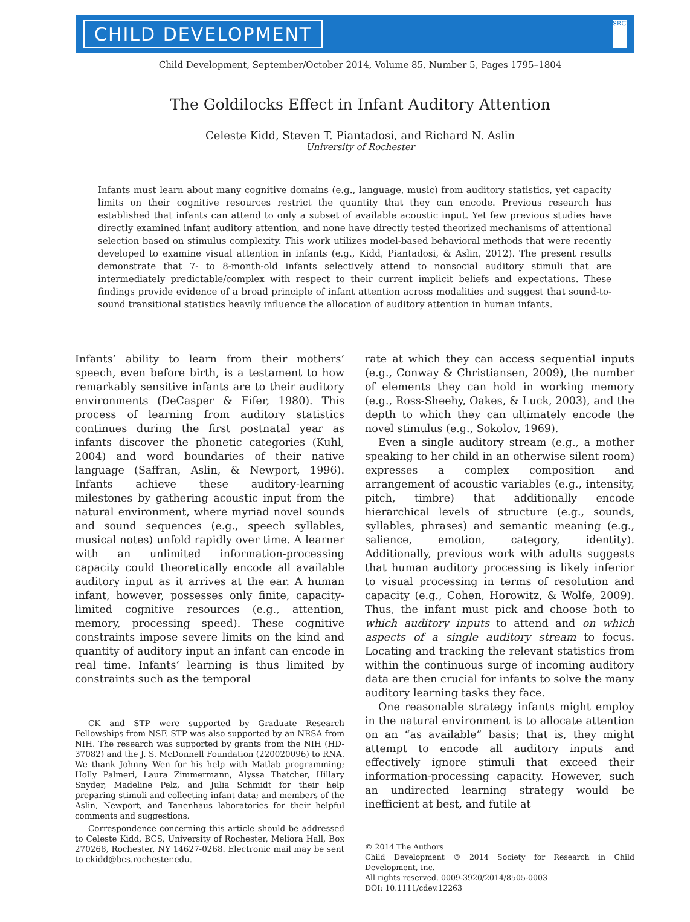CHILD DEVELOPMENT SRCD
Child Development, September/October 2014, Volume 85, Number 5, Pages 1795–1804
The Goldilocks Effect in Infant Auditory Attention
Celeste Kidd, Steven T. Piantadosi, and Richard N. Aslin
University of Rochester
Infants must learn about many cognitive domains (e.g., language, music) from auditory statistics, yet capacity limits on their cognitive resources restrict the quantity that they can encode. Previous research has established that infants can attend to only a subset of available acoustic input. Yet few previous studies have directly examined infant auditory attention, and none have directly tested theorized mechanisms of attentional selection based on stimulus complexity. This work utilizes model-based behavioral methods that were recently developed to examine visual attention in infants (e.g., Kidd, Piantadosi, & Aslin, 2012). The present results demonstrate that 7- to 8-month-old infants selectively attend to nonsocial auditory stimuli that are intermediately predictable/complex with respect to their current implicit beliefs and expectations. These findings provide evidence of a broad principle of infant attention across modalities and suggest that sound-to-sound transitional statistics heavily influence the allocation of auditory attention in human infants.
Infants’ ability to learn from their mothers’ speech, even before birth, is a testament to how remarkably sensitive infants are to their auditory environments (DeCasper & Fifer, 1980). This process of learning from auditory statistics continues during the first postnatal year as infants discover the phonetic categories (Kuhl, 2004) and word boundaries of their native language (Saffran, Aslin, & Newport, 1996). Infants achieve these auditory-learning milestones by gathering acoustic input from the natural environment, where myriad novel sounds and sound sequences (e.g., speech syllables, musical notes) unfold rapidly over time. A learner with an unlimited information-processing capacity could theoretically encode all available auditory input as it arrives at the ear. A human infant, however, possesses only finite, capacity-limited cognitive resources (e.g., attention, memory, processing speed). These cognitive constraints impose severe limits on the kind and quantity of auditory input an infant can encode in real time. Infants’ learning is thus limited by constraints such as the temporal
CK and STP were supported by Graduate Research Fellowships from NSF. STP was also supported by an NRSA from NIH. The research was supported by grants from the NIH (HD-37082) and the J. S. McDonnell Foundation (220020096) to RNA. We thank Johnny Wen for his help with Matlab programming; Holly Palmeri, Laura Zimmermann, Alyssa Thatcher, Hillary Snyder, Madeline Pelz, and Julia Schmidt for their help preparing stimuli and collecting infant data; and members of the Aslin, Newport, and Tanenhaus laboratories for their helpful comments and suggestions.
Correspondence concerning this article should be addressed to Celeste Kidd, BCS, University of Rochester, Meliora Hall, Box 270268, Rochester, NY 14627-0268. Electronic mail may be sent to ckidd@bcs.rochester.edu.
rate at which they can access sequential inputs (e.g., Conway & Christiansen, 2009), the number of elements they can hold in working memory (e.g., Ross-Sheehy, Oakes, & Luck, 2003), and the depth to which they can ultimately encode the novel stimulus (e.g., Sokolov, 1969).
Even a single auditory stream (e.g., a mother speaking to her child in an otherwise silent room) expresses a complex composition and arrangement of acoustic variables (e.g., intensity, pitch, timbre) that additionally encode hierarchical levels of structure (e.g., sounds, syllables, phrases) and semantic meaning (e.g., salience, emotion, category, identity). Additionally, previous work with adults suggests that human auditory processing is likely inferior to visual processing in terms of resolution and capacity (e.g., Cohen, Horowitz, & Wolfe, 2009). Thus, the infant must pick and choose both to which auditory inputs to attend and on which aspects of a single auditory stream to focus. Locating and tracking the relevant statistics from within the continuous surge of incoming auditory data are then crucial for infants to solve the many auditory learning tasks they face.
One reasonable strategy infants might employ in the natural environment is to allocate attention on an “as available” basis; that is, they might attempt to encode all auditory inputs and effectively ignore stimuli that exceed their information-processing capacity. However, such an undirected learning strategy would be inefficient at best, and futile at
© 2014 The Authors
Child Development © 2014 Society for Research in Child Development, Inc.
All rights reserved. 0009-3920/2014/8505-0003
DOI: 10.1111/cdev.12263